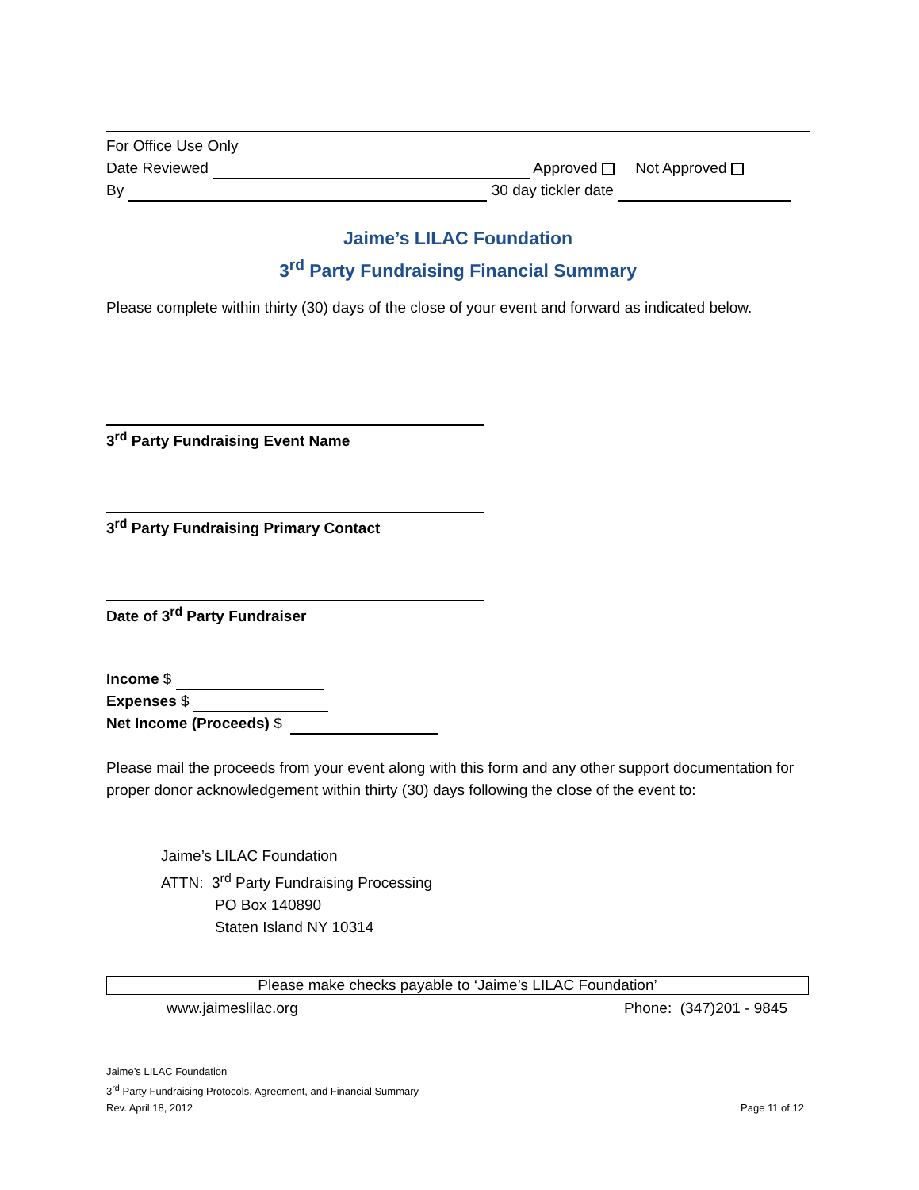For Office Use Only
Date Reviewed Approved Not Approved
By 30 day tickler date
Jaime’s LILAC Foundation
3<sup>rd</sup> Party Fundraising Financial Summary
Please complete within thirty (30) days of the close of your event and forward as indicated below.
3<sup>rd</sup> Party Fundraising Event Name
3<sup>rd</sup> Party Fundraising Primary Contact
Date of 3<sup>rd</sup> Party Fundraiser
Income $
Expenses $
Net Income (Proceeds) $
Please mail the proceeds from your event along with this form and any other support documentation for proper donor acknowledgement within thirty (30) days following the close of the event to:
Jaime’s LILAC Foundation
ATTN: 3<sup>rd</sup> Party Fundraising Processing
PO Box 140890
Staten Island NY 10314
Please make checks payable to ‘Jaime’s LILAC Foundation’
www.jaimeslilac.org Phone: (347)201 - 9845
Jaime’s LILAC Foundation
3<sup>rd</sup> Party Fundraising Protocols, Agreement, and Financial Summary
Rev. April 18, 2012 Page 11 of 12